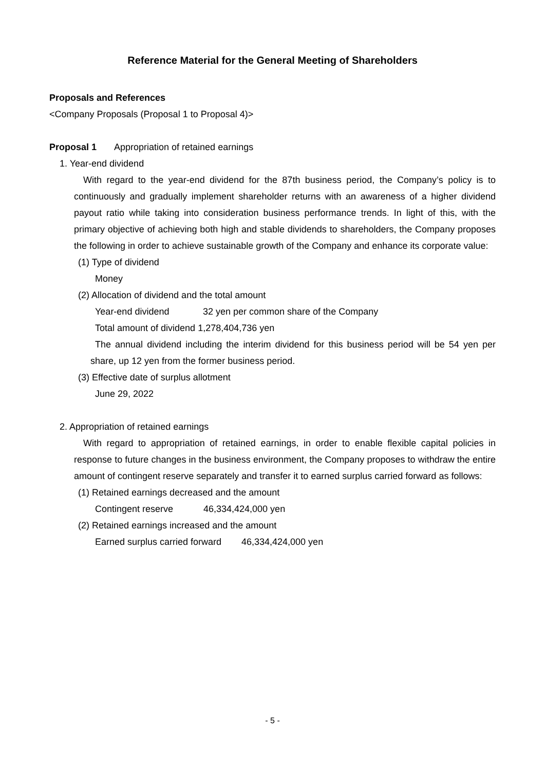Reference Material for the General Meeting of Shareholders
Proposals and References
<Company Proposals (Proposal 1 to Proposal 4)>
Proposal 1 Appropriation of retained earnings
1. Year-end dividend
With regard to the year-end dividend for the 87th business period, the Company’s policy is to continuously and gradually implement shareholder returns with an awareness of a higher dividend payout ratio while taking into consideration business performance trends. In light of this, with the primary objective of achieving both high and stable dividends to shareholders, the Company proposes the following in order to achieve sustainable growth of the Company and enhance its corporate value:
(1) Type of dividend
Money
(2) Allocation of dividend and the total amount
Year-end dividend 32 yen per common share of the Company
Total amount of dividend 1,278,404,736 yen
The annual dividend including the interim dividend for this business period will be 54 yen per share, up 12 yen from the former business period.
(3) Effective date of surplus allotment
June 29, 2022
2. Appropriation of retained earnings
With regard to appropriation of retained earnings, in order to enable flexible capital policies in response to future changes in the business environment, the Company proposes to withdraw the entire amount of contingent reserve separately and transfer it to earned surplus carried forward as follows:
(1) Retained earnings decreased and the amount
Contingent reserve 46,334,424,000 yen
(2) Retained earnings increased and the amount
Earned surplus carried forward 46,334,424,000 yen
- 5 -